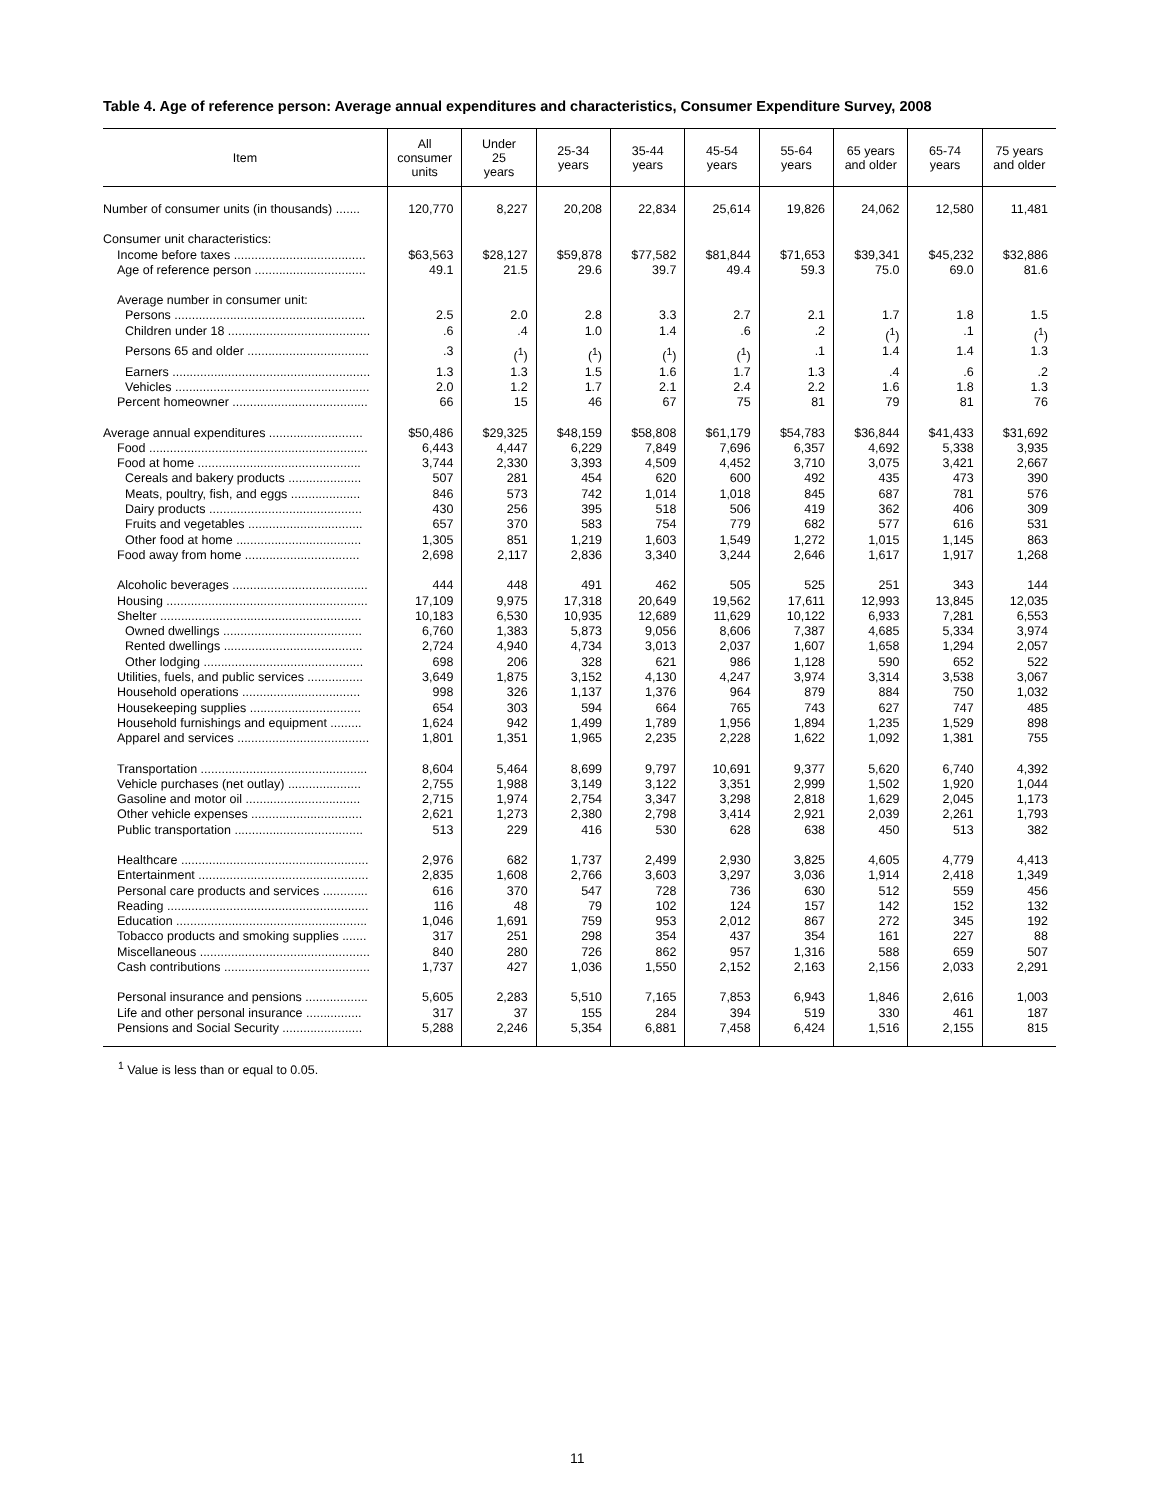Table 4. Age of reference person: Average annual expenditures and characteristics, Consumer Expenditure Survey, 2008
| Item | All consumer units | Under 25 years | 25-34 years | 35-44 years | 45-54 years | 55-64 years | 65 years and older | 65-74 years | 75 years and older |
| --- | --- | --- | --- | --- | --- | --- | --- | --- | --- |
| Number of consumer units (in thousands) ....... | 120,770 | 8,227 | 20,208 | 22,834 | 25,614 | 19,826 | 24,062 | 12,580 | 11,481 |
| Consumer unit characteristics: | | | | | | | | | |
| Income before taxes ...................................... | $63,563 | $28,127 | $59,878 | $77,582 | $81,844 | $71,653 | $39,341 | $45,232 | $32,886 |
| Age of reference person ................................ | 49.1 | 21.5 | 29.6 | 39.7 | 49.4 | 59.3 | 75.0 | 69.0 | 81.6 |
| Average number in consumer unit: | | | | | | | | | |
| Persons ....................................................... | 2.5 | 2.0 | 2.8 | 3.3 | 2.7 | 2.1 | 1.7 | 1.8 | 1.5 |
| Children under 18 ......................................... | .6 | .4 | 1.0 | 1.4 | .6 | .2 | (<sup>1</sup>) | .1 | (<sup>1</sup>) |
| Persons 65 and older ................................... | .3 | (<sup>1</sup>) | (<sup>1</sup>) | (<sup>1</sup>) | (<sup>1</sup>) | .1 | 1.4 | 1.4 | 1.3 |
| Earners ......................................................... | 1.3 | 1.3 | 1.5 | 1.6 | 1.7 | 1.3 | .4 | .6 | .2 |
| Vehicles ........................................................ | 2.0 | 1.2 | 1.7 | 2.1 | 2.4 | 2.2 | 1.6 | 1.8 | 1.3 |
| Percent homeowner ....................................... | 66 | 15 | 46 | 67 | 75 | 81 | 79 | 81 | 76 |
| Average annual expenditures ........................... | $50,486 | $29,325 | $48,159 | $58,808 | $61,179 | $54,783 | $36,844 | $41,433 | $31,692 |
| Food ............................................................... | 6,443 | 4,447 | 6,229 | 7,849 | 7,696 | 6,357 | 4,692 | 5,338 | 3,935 |
| Food at home ............................................... | 3,744 | 2,330 | 3,393 | 4,509 | 4,452 | 3,710 | 3,075 | 3,421 | 2,667 |
| Cereals and bakery products ..................... | 507 | 281 | 454 | 620 | 600 | 492 | 435 | 473 | 390 |
| Meats, poultry, fish, and eggs .................... | 846 | 573 | 742 | 1,014 | 1,018 | 845 | 687 | 781 | 576 |
| Dairy products ............................................ | 430 | 256 | 395 | 518 | 506 | 419 | 362 | 406 | 309 |
| Fruits and vegetables ................................. | 657 | 370 | 583 | 754 | 779 | 682 | 577 | 616 | 531 |
| Other food at home .................................... | 1,305 | 851 | 1,219 | 1,603 | 1,549 | 1,272 | 1,015 | 1,145 | 863 |
| Food away from home ................................. | 2,698 | 2,117 | 2,836 | 3,340 | 3,244 | 2,646 | 1,617 | 1,917 | 1,268 |
| Alcoholic beverages ....................................... | 444 | 448 | 491 | 462 | 505 | 525 | 251 | 343 | 144 |
| Housing .......................................................... | 17,109 | 9,975 | 17,318 | 20,649 | 19,562 | 17,611 | 12,993 | 13,845 | 12,035 |
| Shelter .......................................................... | 10,183 | 6,530 | 10,935 | 12,689 | 11,629 | 10,122 | 6,933 | 7,281 | 6,553 |
| Owned dwellings ........................................ | 6,760 | 1,383 | 5,873 | 9,056 | 8,606 | 7,387 | 4,685 | 5,334 | 3,974 |
| Rented dwellings ........................................ | 2,724 | 4,940 | 4,734 | 3,013 | 2,037 | 1,607 | 1,658 | 1,294 | 2,057 |
| Other lodging .............................................. | 698 | 206 | 328 | 621 | 986 | 1,128 | 590 | 652 | 522 |
| Utilities, fuels, and public services ................ | 3,649 | 1,875 | 3,152 | 4,130 | 4,247 | 3,974 | 3,314 | 3,538 | 3,067 |
| Household operations .................................. | 998 | 326 | 1,137 | 1,376 | 964 | 879 | 884 | 750 | 1,032 |
| Housekeeping supplies ................................ | 654 | 303 | 594 | 664 | 765 | 743 | 627 | 747 | 485 |
| Household furnishings and equipment ......... | 1,624 | 942 | 1,499 | 1,789 | 1,956 | 1,894 | 1,235 | 1,529 | 898 |
| Apparel and services ...................................... | 1,801 | 1,351 | 1,965 | 2,235 | 2,228 | 1,622 | 1,092 | 1,381 | 755 |
| Transportation ................................................ | 8,604 | 5,464 | 8,699 | 9,797 | 10,691 | 9,377 | 5,620 | 6,740 | 4,392 |
| Vehicle purchases (net outlay) ..................... | 2,755 | 1,988 | 3,149 | 3,122 | 3,351 | 2,999 | 1,502 | 1,920 | 1,044 |
| Gasoline and motor oil ................................. | 2,715 | 1,974 | 2,754 | 3,347 | 3,298 | 2,818 | 1,629 | 2,045 | 1,173 |
| Other vehicle expenses ................................ | 2,621 | 1,273 | 2,380 | 2,798 | 3,414 | 2,921 | 2,039 | 2,261 | 1,793 |
| Public transportation ..................................... | 513 | 229 | 416 | 530 | 628 | 638 | 450 | 513 | 382 |
| Healthcare ...................................................... | 2,976 | 682 | 1,737 | 2,499 | 2,930 | 3,825 | 4,605 | 4,779 | 4,413 |
| Entertainment ................................................. | 2,835 | 1,608 | 2,766 | 3,603 | 3,297 | 3,036 | 1,914 | 2,418 | 1,349 |
| Personal care products and services ............. | 616 | 370 | 547 | 728 | 736 | 630 | 512 | 559 | 456 |
| Reading .......................................................... | 116 | 48 | 79 | 102 | 124 | 157 | 142 | 152 | 132 |
| Education ....................................................... | 1,046 | 1,691 | 759 | 953 | 2,012 | 867 | 272 | 345 | 192 |
| Tobacco products and smoking supplies ....... | 317 | 251 | 298 | 354 | 437 | 354 | 161 | 227 | 88 |
| Miscellaneous ................................................. | 840 | 280 | 726 | 862 | 957 | 1,316 | 588 | 659 | 507 |
| Cash contributions .......................................... | 1,737 | 427 | 1,036 | 1,550 | 2,152 | 2,163 | 2,156 | 2,033 | 2,291 |
| Personal insurance and pensions .................. | 5,605 | 2,283 | 5,510 | 7,165 | 7,853 | 6,943 | 1,846 | 2,616 | 1,003 |
| Life and other personal insurance ................ | 317 | 37 | 155 | 284 | 394 | 519 | 330 | 461 | 187 |
| Pensions and Social Security ....................... | 5,288 | 2,246 | 5,354 | 6,881 | 7,458 | 6,424 | 1,516 | 2,155 | 815 |
<sup>1</sup> Value is less than or equal to 0.05.
11